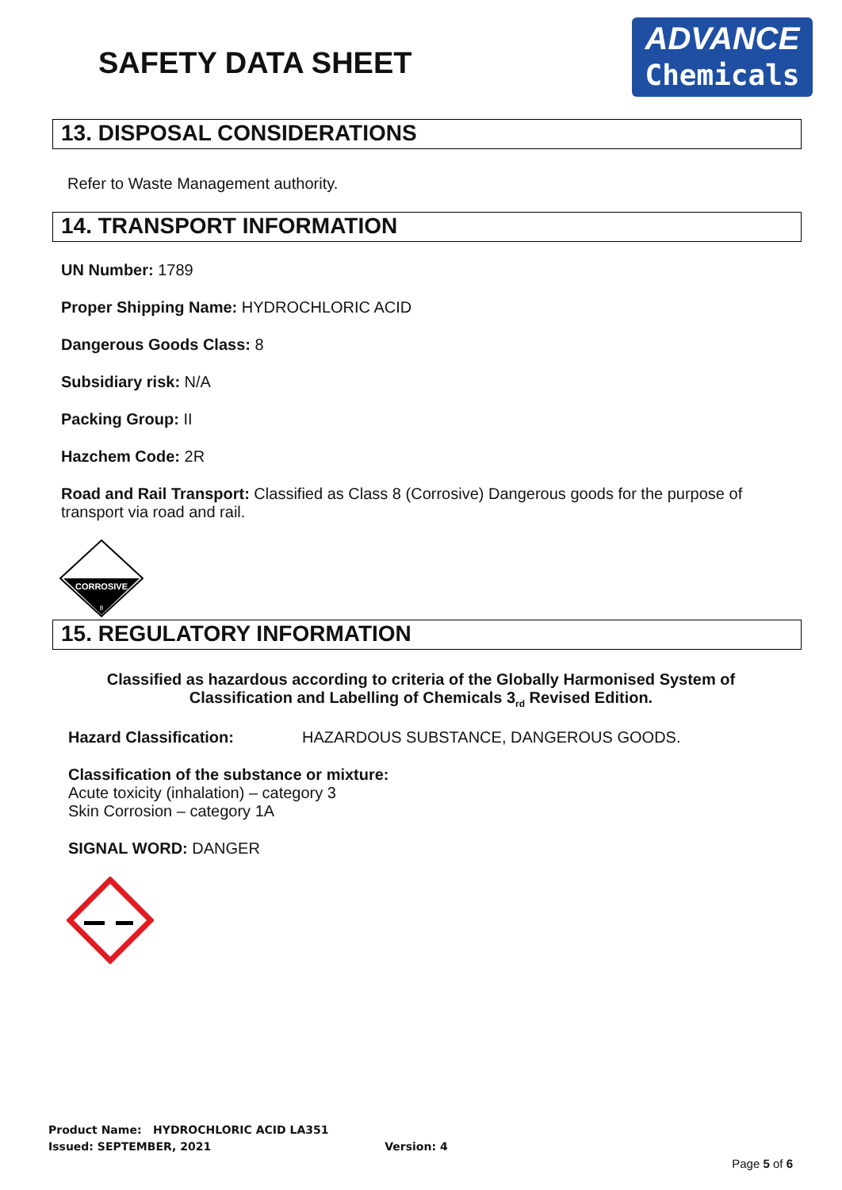SAFETY DATA SHEET
ADVANCE
Chemicals
13. DISPOSAL CONSIDERATIONS
Refer to Waste Management authority.
14. TRANSPORT INFORMATION
UN Number: 1789
Proper Shipping Name: HYDROCHLORIC ACID
Dangerous Goods Class: 8
Subsidiary risk: N/A
Packing Group: II
Hazchem Code: 2R
Road and Rail Transport: Classified as Class 8 (Corrosive) Dangerous goods for the purpose of transport via road and rail.
CORROSIVE
8
15. REGULATORY INFORMATION
Classified as hazardous according to criteria of the Globally Harmonised System of Classification and Labelling of Chemicals 3<sub>rd</sub> Revised Edition.
Hazard Classification: HAZARDOUS SUBSTANCE, DANGEROUS GOODS.
Classification of the substance or mixture:
Acute toxicity (inhalation) – category 3
Skin Corrosion – category 1A
SIGNAL WORD: DANGER
Product Name: HYDROCHLORIC ACID LA351
Issued: SEPTEMBER, 2021 Version: 4
Page 5 of 6